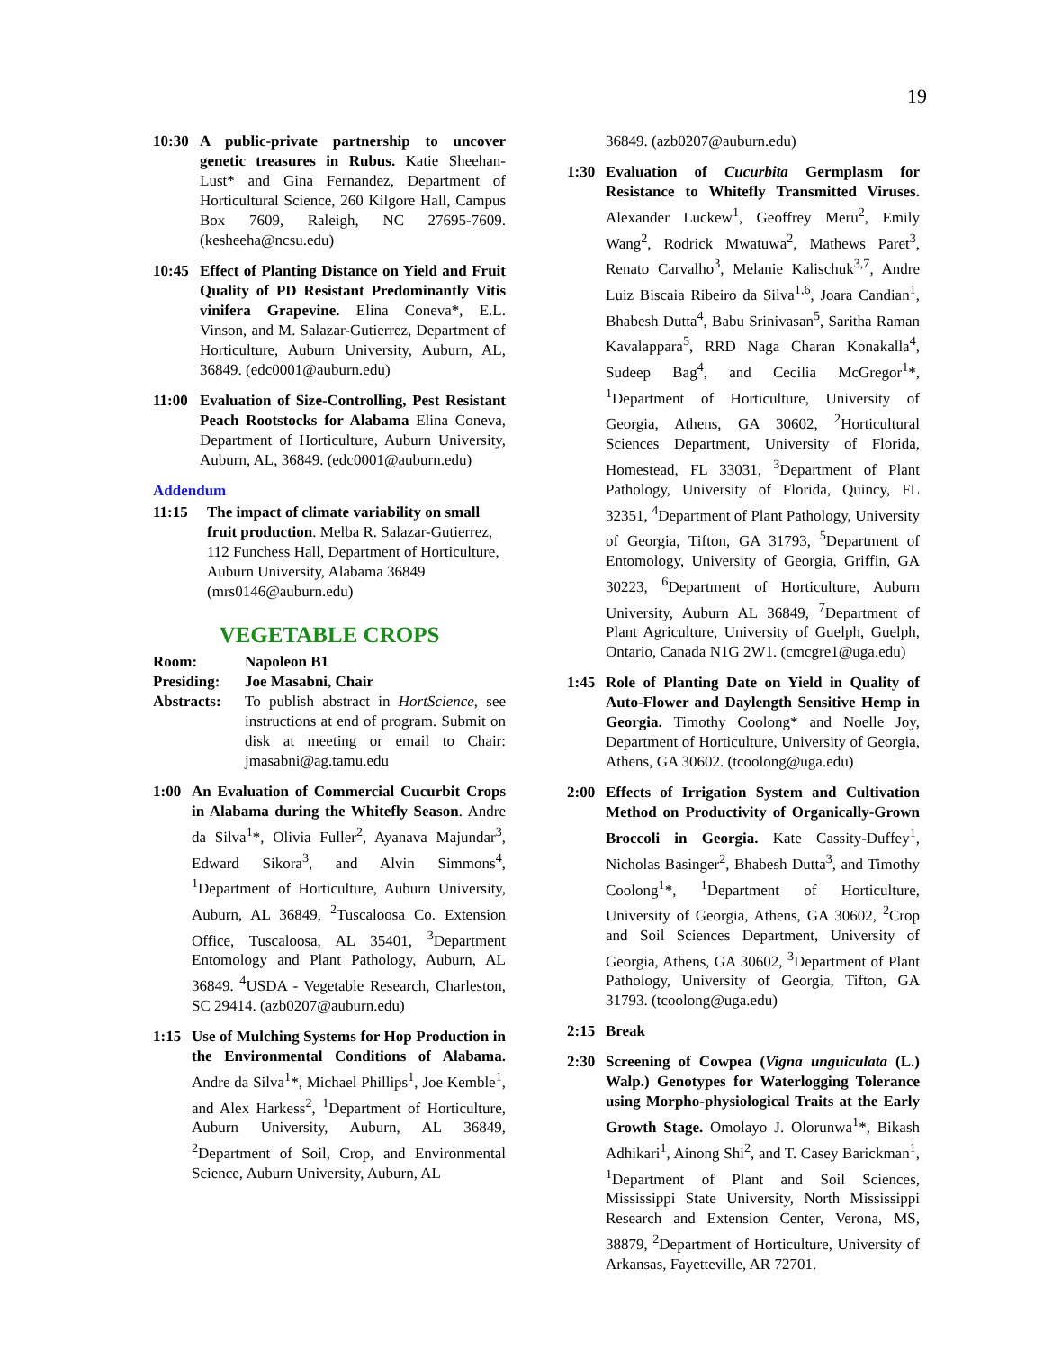19
10:30 A public-private partnership to uncover genetic treasures in Rubus. Katie Sheehan-Lust* and Gina Fernandez, Department of Horticultural Science, 260 Kilgore Hall, Campus Box 7609, Raleigh, NC 27695-7609. (kesheeha@ncsu.edu)
10:45 Effect of Planting Distance on Yield and Fruit Quality of PD Resistant Predominantly Vitis vinifera Grapevine. Elina Coneva*, E.L. Vinson, and M. Salazar-Gutierrez, Department of Horticulture, Auburn University, Auburn, AL, 36849. (edc0001@auburn.edu)
11:00 Evaluation of Size-Controlling, Pest Resistant Peach Rootstocks for Alabama Elina Coneva, Department of Horticulture, Auburn University, Auburn, AL, 36849. (edc0001@auburn.edu)
Addendum
11:15 The impact of climate variability on small fruit production. Melba R. Salazar-Gutierrez, 112 Funchess Hall, Department of Horticulture, Auburn University, Alabama 36849 (mrs0146@auburn.edu)
VEGETABLE CROPS
Room: Napoleon B1
Presiding: Joe Masabni, Chair
Abstracts: To publish abstract in HortScience, see instructions at end of program. Submit on disk at meeting or email to Chair: jmasabni@ag.tamu.edu
1:00 An Evaluation of Commercial Cucurbit Crops in Alabama during the Whitefly Season. Andre da Silva<sup>1</sup>*, Olivia Fuller<sup>2</sup>, Ayanava Majundar<sup>3</sup>, Edward Sikora<sup>3</sup>, and Alvin Simmons<sup>4</sup>, <sup>1</sup>Department of Horticulture, Auburn University, Auburn, AL 36849, <sup>2</sup>Tuscaloosa Co. Extension Office, Tuscaloosa, AL 35401, <sup>3</sup>Department Entomology and Plant Pathology, Auburn, AL 36849. <sup>4</sup>USDA - Vegetable Research, Charleston, SC 29414. (azb0207@auburn.edu)
1:15 Use of Mulching Systems for Hop Production in the Environmental Conditions of Alabama. Andre da Silva<sup>1</sup>*, Michael Phillips<sup>1</sup>, Joe Kemble<sup>1</sup>, and Alex Harkess<sup>2</sup>, <sup>1</sup>Department of Horticulture, Auburn University, Auburn, AL 36849, <sup>2</sup>Department of Soil, Crop, and Environmental Science, Auburn University, Auburn, AL
36849. (azb0207@auburn.edu)
1:30 Evaluation of Cucurbita Germplasm for Resistance to Whitefly Transmitted Viruses. Alexander Luckew<sup>1</sup>, Geoffrey Meru<sup>2</sup>, Emily Wang<sup>2</sup>, Rodrick Mwatuwa<sup>2</sup>, Mathews Paret<sup>3</sup>, Renato Carvalho<sup>3</sup>, Melanie Kalischuk<sup>3,7</sup>, Andre Luiz Biscaia Ribeiro da Silva<sup>1,6</sup>, Joara Candian<sup>1</sup>, Bhabesh Dutta<sup>4</sup>, Babu Srinivasan<sup>5</sup>, Saritha Raman Kavalappara<sup>5</sup>, RRD Naga Charan Konakalla<sup>4</sup>, Sudeep Bag<sup>4</sup>, and Cecilia McGregor<sup>1</sup>*, <sup>1</sup>Department of Horticulture, University of Georgia, Athens, GA 30602, <sup>2</sup>Horticultural Sciences Department, University of Florida, Homestead, FL 33031, <sup>3</sup>Department of Plant Pathology, University of Florida, Quincy, FL 32351, <sup>4</sup>Department of Plant Pathology, University of Georgia, Tifton, GA 31793, <sup>5</sup>Department of Entomology, University of Georgia, Griffin, GA 30223, <sup>6</sup>Department of Horticulture, Auburn University, Auburn AL 36849, <sup>7</sup>Department of Plant Agriculture, University of Guelph, Guelph, Ontario, Canada N1G 2W1. (cmcgre1@uga.edu)
1:45 Role of Planting Date on Yield in Quality of Auto-Flower and Daylength Sensitive Hemp in Georgia. Timothy Coolong* and Noelle Joy, Department of Horticulture, University of Georgia, Athens, GA 30602. (tcoolong@uga.edu)
2:00 Effects of Irrigation System and Cultivation Method on Productivity of Organically-Grown Broccoli in Georgia. Kate Cassity-Duffey<sup>1</sup>, Nicholas Basinger<sup>2</sup>, Bhabesh Dutta<sup>3</sup>, and Timothy Coolong<sup>1</sup>*, <sup>1</sup>Department of Horticulture, University of Georgia, Athens, GA 30602, <sup>2</sup>Crop and Soil Sciences Department, University of Georgia, Athens, GA 30602, <sup>3</sup>Department of Plant Pathology, University of Georgia, Tifton, GA 31793. (tcoolong@uga.edu)
2:15 Break
2:30 Screening of Cowpea (Vigna unguiculata (L.) Walp.) Genotypes for Waterlogging Tolerance using Morpho-physiological Traits at the Early Growth Stage. Omolayo J. Olorunwa<sup>1</sup>*, Bikash Adhikari<sup>1</sup>, Ainong Shi<sup>2</sup>, and T. Casey Barickman<sup>1</sup>, <sup>1</sup>Department of Plant and Soil Sciences, Mississippi State University, North Mississippi Research and Extension Center, Verona, MS, 38879, <sup>2</sup>Department of Horticulture, University of Arkansas, Fayetteville, AR 72701.